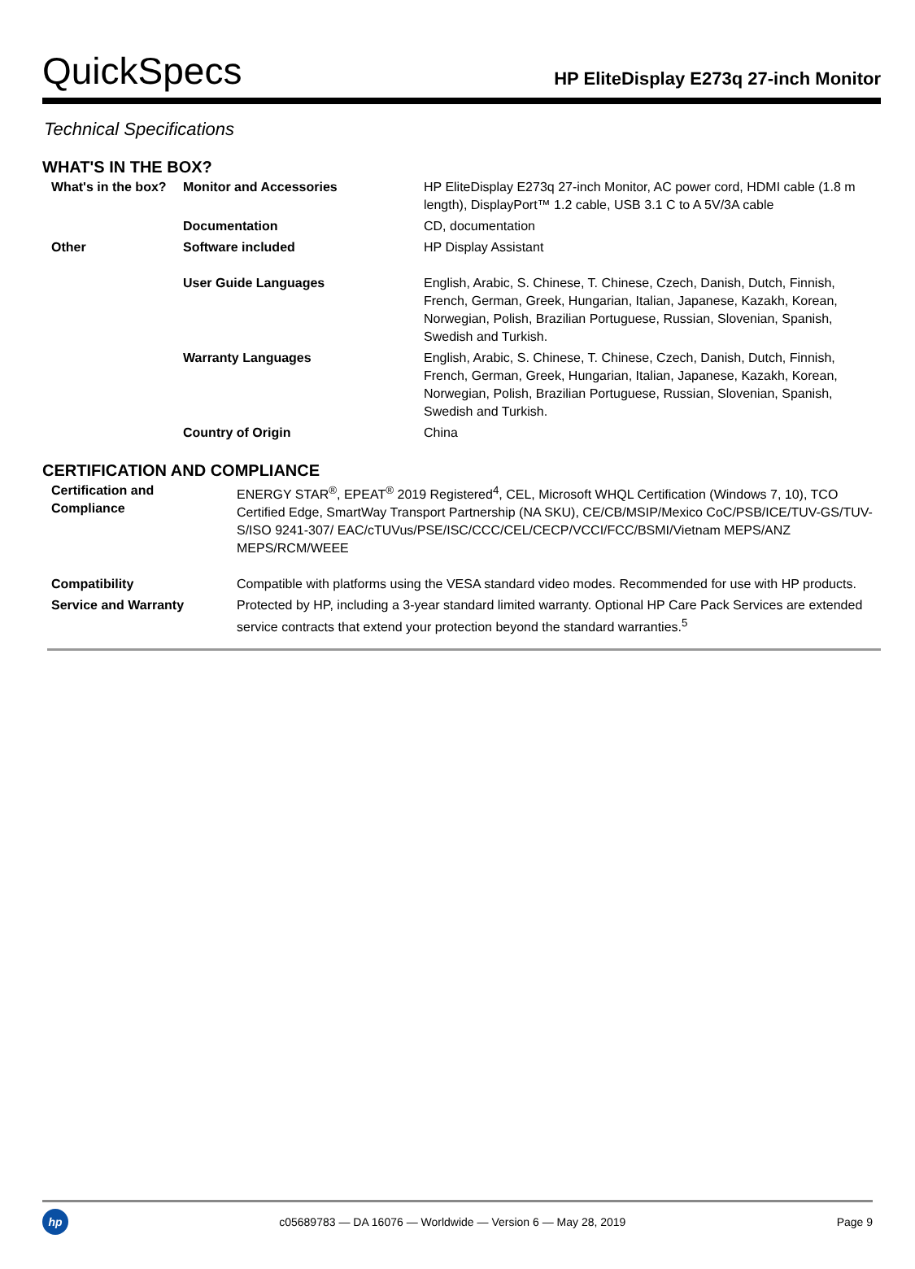QuickSpecs
HP EliteDisplay E273q 27-inch Monitor
Technical Specifications
WHAT'S IN THE BOX?
| What's in the box? | Monitor and Accessories | HP EliteDisplay E273q 27-inch Monitor, AC power cord, HDMI cable (1.8 m length), DisplayPort™ 1.2 cable, USB 3.1 C to A 5V/3A cable |
| | Documentation | CD, documentation |
| Other | Software included | HP Display Assistant |
| | User Guide Languages | English, Arabic, S. Chinese, T. Chinese, Czech, Danish, Dutch, Finnish, French, German, Greek, Hungarian, Italian, Japanese, Kazakh, Korean, Norwegian, Polish, Brazilian Portuguese, Russian, Slovenian, Spanish, Swedish and Turkish. |
| | Warranty Languages | English, Arabic, S. Chinese, T. Chinese, Czech, Danish, Dutch, Finnish, French, German, Greek, Hungarian, Italian, Japanese, Kazakh, Korean, Norwegian, Polish, Brazilian Portuguese, Russian, Slovenian, Spanish, Swedish and Turkish. |
| | Country of Origin | China |
CERTIFICATION AND COMPLIANCE
| Certification and Compliance | ENERGY STAR<sup>®</sup>, EPEAT<sup>®</sup> 2019 Registered<sup>4</sup>, CEL, Microsoft WHQL Certification (Windows 7, 10), TCO Certified Edge, SmartWay Transport Partnership (NA SKU), CE/CB/MSIP/Mexico CoC/PSB/ICE/TUV-GS/TUV-S/ISO 9241-307/ EAC/cTUVus/PSE/ISC/CCC/CEL/CECP/VCCI/FCC/BSMI/Vietnam MEPS/ANZ MEPS/RCM/WEEE |
| Compatibility | Compatible with platforms using the VESA standard video modes. Recommended for use with HP products. |
| Service and Warranty | Protected by HP, including a 3-year standard limited warranty. Optional HP Care Pack Services are extended service contracts that extend your protection beyond the standard warranties.<sup>5</sup> |
hp
c05689783 — DA 16076 — Worldwide — Version 6 — May 28, 2019
Page 9